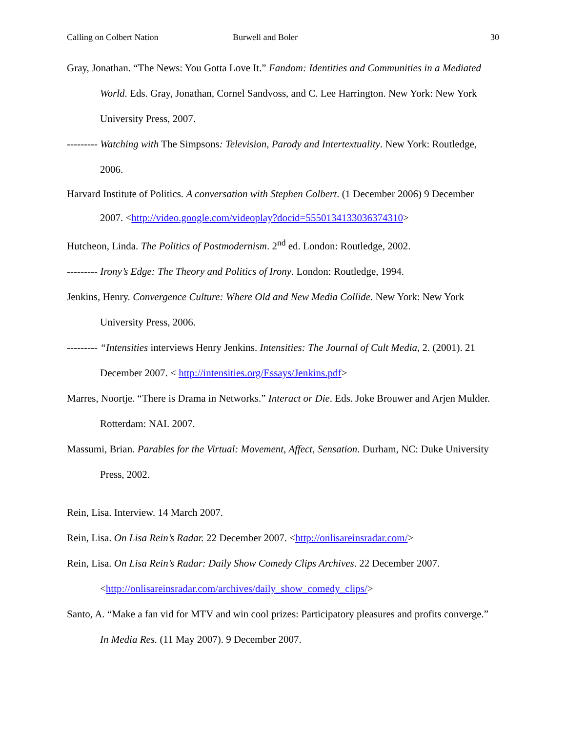Calling on Colbert Nation Burwell and Boler 30
Gray, Jonathan. “The News: You Gotta Love It.” Fandom: Identities and Communities in a Mediated World. Eds. Gray, Jonathan, Cornel Sandvoss, and C. Lee Harrington. New York: New York University Press, 2007.
--------- Watching with The Simpsons: Television, Parody and Intertextuality. New York: Routledge, 2006.
Harvard Institute of Politics. A conversation with Stephen Colbert. (1 December 2006) 9 December 2007. <http://video.google.com/videoplay?docid=5550134133036374310>
Hutcheon, Linda. The Politics of Postmodernism. 2<sup>nd</sup> ed. London: Routledge, 2002.
--------- Irony’s Edge: The Theory and Politics of Irony. London: Routledge, 1994.
Jenkins, Henry. Convergence Culture: Where Old and New Media Collide. New York: New York University Press, 2006.
--------- “Intensities interviews Henry Jenkins. Intensities: The Journal of Cult Media, 2. (2001). 21 December 2007. < http://intensities.org/Essays/Jenkins.pdf>
Marres, Noortje. “There is Drama in Networks.” Interact or Die. Eds. Joke Brouwer and Arjen Mulder. Rotterdam: NAI. 2007.
Massumi, Brian. Parables for the Virtual: Movement, Affect, Sensation. Durham, NC: Duke University Press, 2002.
Rein, Lisa. Interview. 14 March 2007.
Rein, Lisa. On Lisa Rein’s Radar. 22 December 2007. <http://onlisareinsradar.com/>
Rein, Lisa. On Lisa Rein’s Radar: Daily Show Comedy Clips Archives. 22 December 2007. <http://onlisareinsradar.com/archives/daily_show_comedy_clips/>
Santo, A. “Make a fan vid for MTV and win cool prizes: Participatory pleasures and profits converge.” In Media Res. (11 May 2007). 9 December 2007.